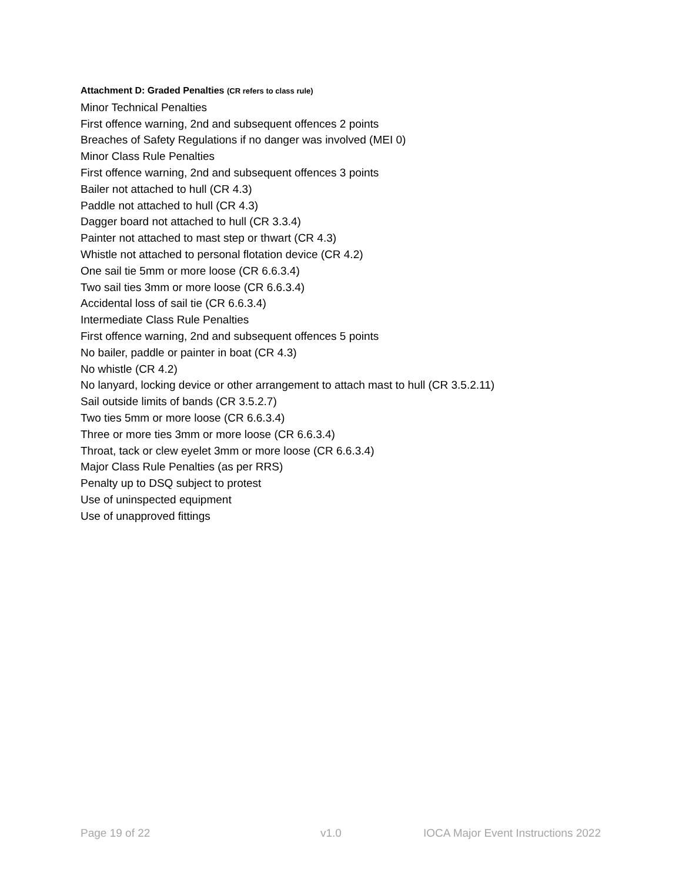Attachment D: Graded Penalties (CR refers to class rule)
Minor Technical Penalties
First offence warning, 2nd and subsequent offences 2 points
Breaches of Safety Regulations if no danger was involved (MEI 0)
Minor Class Rule Penalties
First offence warning, 2nd and subsequent offences 3 points
Bailer not attached to hull (CR 4.3)
Paddle not attached to hull (CR 4.3)
Dagger board not attached to hull (CR 3.3.4)
Painter not attached to mast step or thwart (CR 4.3)
Whistle not attached to personal flotation device (CR 4.2)
One sail tie 5mm or more loose (CR 6.6.3.4)
Two sail ties 3mm or more loose (CR 6.6.3.4)
Accidental loss of sail tie (CR 6.6.3.4)
Intermediate Class Rule Penalties
First offence warning, 2nd and subsequent offences 5 points
No bailer, paddle or painter in boat (CR 4.3)
No whistle (CR 4.2)
No lanyard, locking device or other arrangement to attach mast to hull (CR 3.5.2.11)
Sail outside limits of bands (CR 3.5.2.7)
Two ties 5mm or more loose (CR 6.6.3.4)
Three or more ties 3mm or more loose (CR 6.6.3.4)
Throat, tack or clew eyelet 3mm or more loose (CR 6.6.3.4)
Major Class Rule Penalties (as per RRS)
Penalty up to DSQ subject to protest
Use of uninspected equipment
Use of unapproved fittings
Page 19 of 22 v1.0 IOCA Major Event Instructions 2022